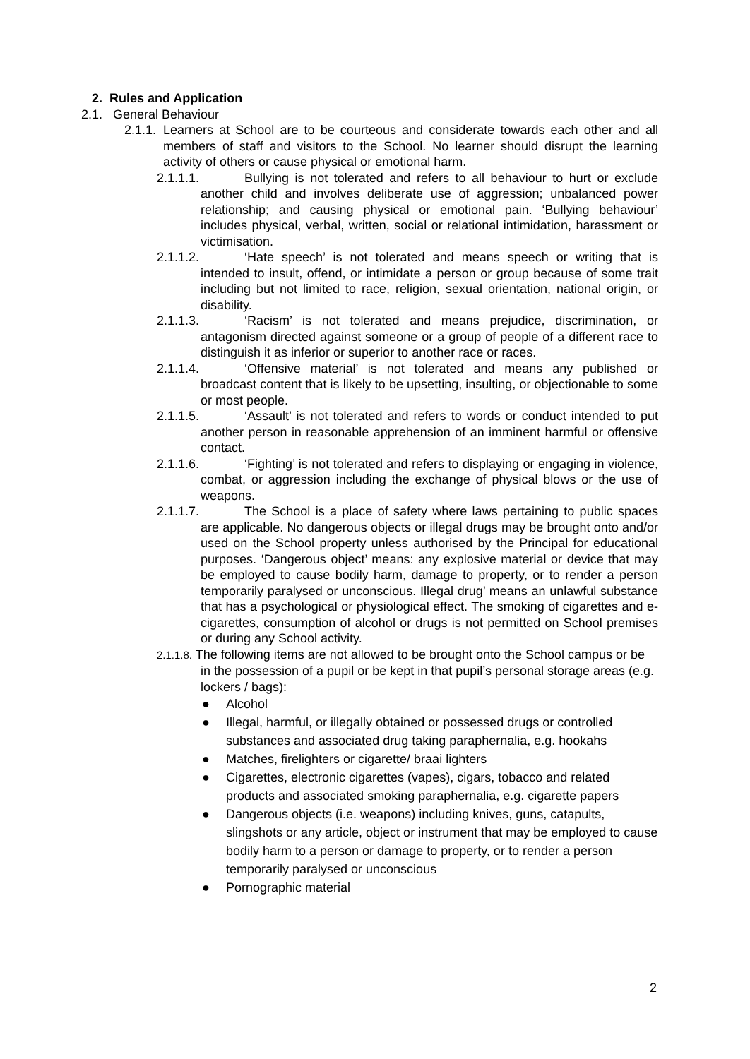2. Rules and Application
2.1. General Behaviour
2.1.1. Learners at School are to be courteous and considerate towards each other and all members of staff and visitors to the School. No learner should disrupt the learning activity of others or cause physical or emotional harm.
2.1.1.1. Bullying is not tolerated and refers to all behaviour to hurt or exclude another child and involves deliberate use of aggression; unbalanced power relationship; and causing physical or emotional pain. ‘Bullying behaviour’ includes physical, verbal, written, social or relational intimidation, harassment or victimisation.
2.1.1.2. ‘Hate speech’ is not tolerated and means speech or writing that is intended to insult, offend, or intimidate a person or group because of some trait including but not limited to race, religion, sexual orientation, national origin, or disability.
2.1.1.3. ‘Racism’ is not tolerated and means prejudice, discrimination, or antagonism directed against someone or a group of people of a different race to distinguish it as inferior or superior to another race or races.
2.1.1.4. ‘Offensive material’ is not tolerated and means any published or broadcast content that is likely to be upsetting, insulting, or objectionable to some or most people.
2.1.1.5. ‘Assault’ is not tolerated and refers to words or conduct intended to put another person in reasonable apprehension of an imminent harmful or offensive contact.
2.1.1.6. ‘Fighting’ is not tolerated and refers to displaying or engaging in violence, combat, or aggression including the exchange of physical blows or the use of weapons.
2.1.1.7. The School is a place of safety where laws pertaining to public spaces are applicable. No dangerous objects or illegal drugs may be brought onto and/or used on the School property unless authorised by the Principal for educational purposes. ‘Dangerous object’ means: any explosive material or device that may be employed to cause bodily harm, damage to property, or to render a person temporarily paralysed or unconscious. Illegal drug’ means an unlawful substance that has a psychological or physiological effect. The smoking of cigarettes and e-cigarettes, consumption of alcohol or drugs is not permitted on School premises or during any School activity.
2.1.1.8. The following items are not allowed to be brought onto the School campus or be in the possession of a pupil or be kept in that pupil’s personal storage areas (e.g. lockers / bags):
● Alcohol
● Illegal, harmful, or illegally obtained or possessed drugs or controlled substances and associated drug taking paraphernalia, e.g. hookahs
● Matches, firelighters or cigarette/ braai lighters
● Cigarettes, electronic cigarettes (vapes), cigars, tobacco and related products and associated smoking paraphernalia, e.g. cigarette papers
● Dangerous objects (i.e. weapons) including knives, guns, catapults, slingshots or any article, object or instrument that may be employed to cause bodily harm to a person or damage to property, or to render a person temporarily paralysed or unconscious
● Pornographic material
2